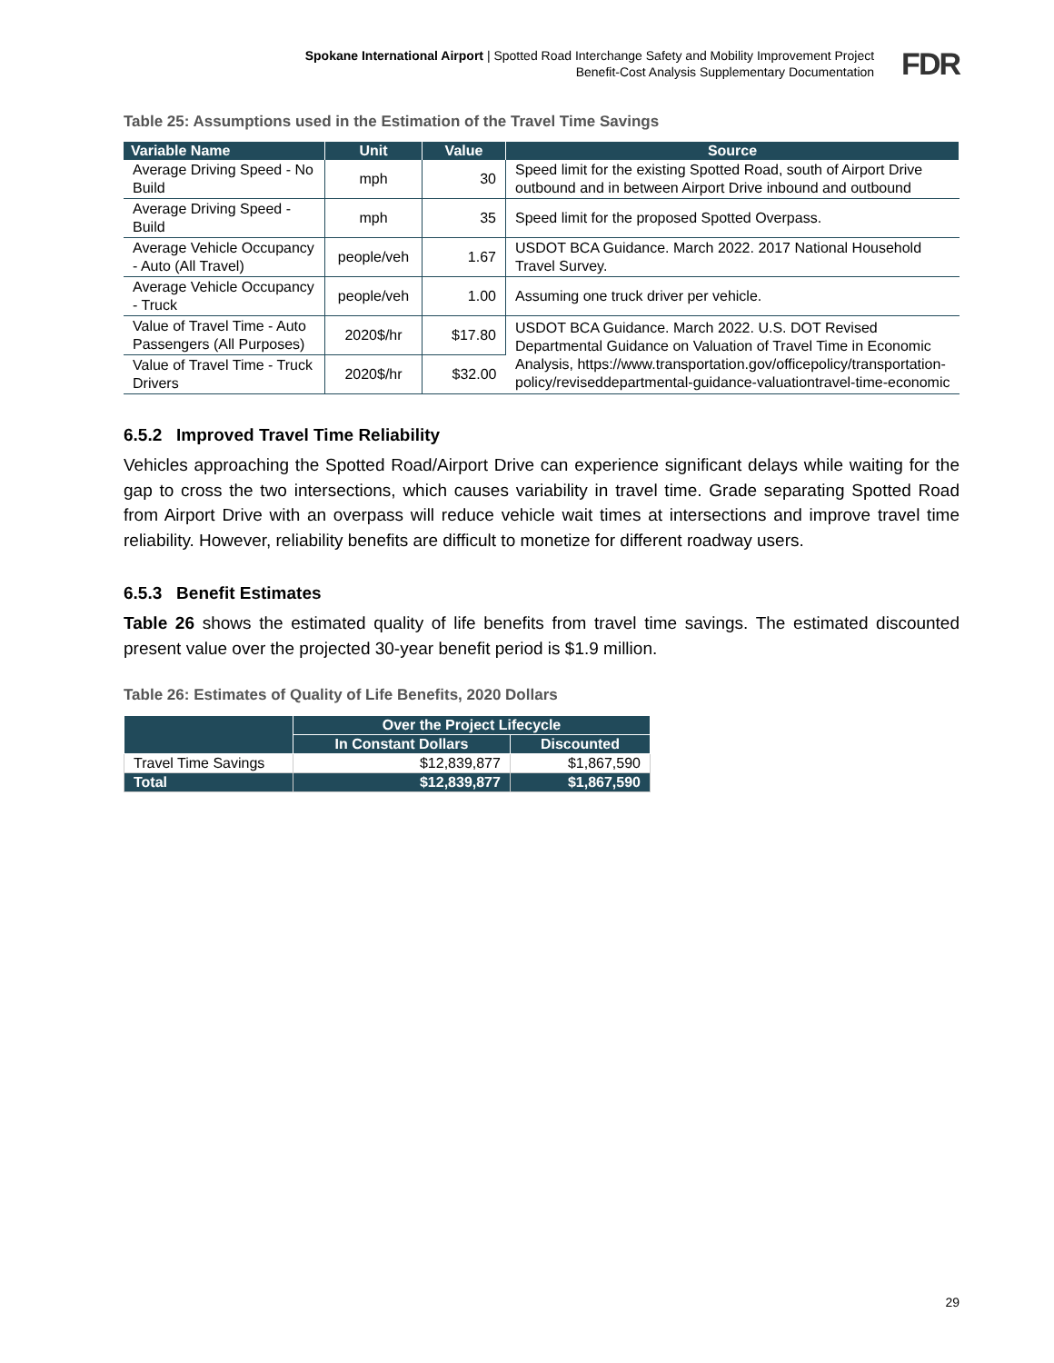Spokane International Airport | Spotted Road Interchange Safety and Mobility Improvement Project
Benefit-Cost Analysis Supplementary Documentation
FDR
Table 25: Assumptions used in the Estimation of the Travel Time Savings
| Variable Name | Unit | Value | Source |
| --- | --- | --- | --- |
| Average Driving Speed - No Build | mph | 30 | Speed limit for the existing Spotted Road, south of Airport Drive outbound and in between Airport Drive inbound and outbound |
| Average Driving Speed - Build | mph | 35 | Speed limit for the proposed Spotted Overpass. |
| Average Vehicle Occupancy - Auto (All Travel) | people/veh | 1.67 | USDOT BCA Guidance. March 2022. 2017 National Household Travel Survey. |
| Average Vehicle Occupancy - Truck | people/veh | 1.00 | Assuming one truck driver per vehicle. |
| Value of Travel Time - Auto Passengers (All Purposes) | 2020$/hr | $17.80 | USDOT BCA Guidance. March 2022. U.S. DOT Revised Departmental Guidance on Valuation of Travel Time in Economic Analysis, https://www.transportation.gov/officepolicy/transportation-policy/reviseddepartmental-guidance-valuationtravel-time-economic |
| Value of Travel Time - Truck Drivers | 2020$/hr | $32.00 | |
6.5.2 Improved Travel Time Reliability
Vehicles approaching the Spotted Road/Airport Drive can experience significant delays while waiting for the gap to cross the two intersections, which causes variability in travel time. Grade separating Spotted Road from Airport Drive with an overpass will reduce vehicle wait times at intersections and improve travel time reliability. However, reliability benefits are difficult to monetize for different roadway users.
6.5.3 Benefit Estimates
Table 26 shows the estimated quality of life benefits from travel time savings. The estimated discounted present value over the projected 30-year benefit period is $1.9 million.
Table 26: Estimates of Quality of Life Benefits, 2020 Dollars
| | Over the Project Lifecycle | |
| --- | --- | --- |
| | In Constant Dollars | Discounted |
| Travel Time Savings | $12,839,877 | $1,867,590 |
| Total | $12,839,877 | $1,867,590 |
29